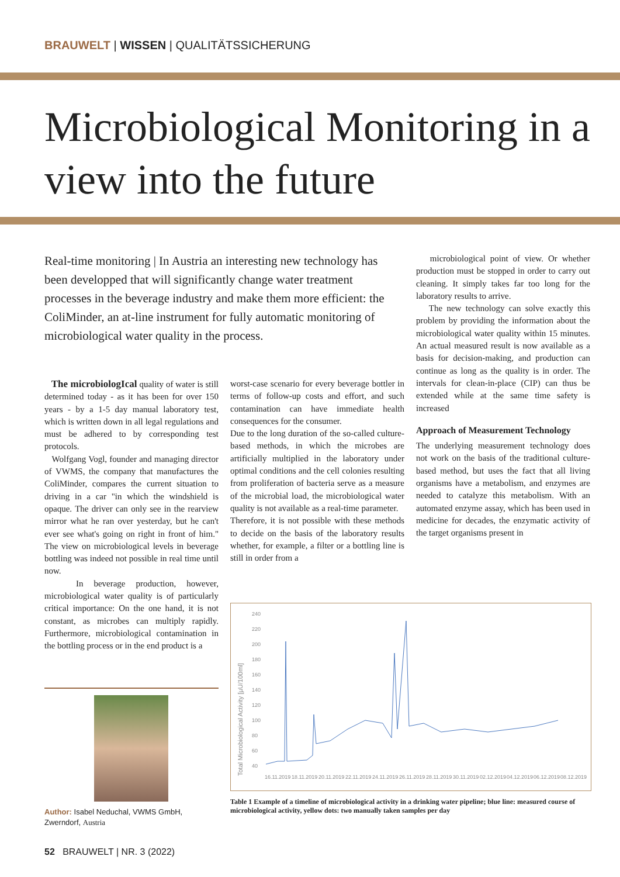BRAUWELT | WISSEN | QUALITÄTSSICHERUNG
Microbiological Monitoring in a view into the future
Real-time monitoring | In Austria an interesting new technology has been developped that will significantly change water treatment processes in the beverage industry and make them more efficient: the ColiMinder, an at-line instrument for fully automatic monitoring of microbiological water quality in the process.
The microbiologIcal quality of water is still determined today - as it has been for over 150 years - by a 1-5 day manual laboratory test, which is written down in all legal regulations and must be adhered to by corresponding test protocols.
Wolfgang Vogl, founder and managing director of VWMS, the company that manufactures the ColiMinder, compares the current situation to driving in a car "in which the windshield is opaque. The driver can only see in the rearview mirror what he ran over yesterday, but he can't ever see what's going on right in front of him." The view on microbiological levels in beverage bottling was indeed not possible in real time until now.
In beverage production, however, microbiological water quality is of particularly critical importance: On the one hand, it is not constant, as microbes can multiply rapidly. Furthermore, microbiological contamination in the bottling process or in the end product is a
worst-case scenario for every beverage bottler in terms of follow-up costs and effort, and such contamination can have immediate health consequences for the consumer.
Due to the long duration of the so-called culture-based methods, in which the microbes are artificially multiplied in the laboratory under optimal conditions and the cell colonies resulting from proliferation of bacteria serve as a measure of the microbial load, the microbiological water quality is not available as a real-time parameter.
Therefore, it is not possible with these methods to decide on the basis of the laboratory results whether, for example, a filter or a bottling line is still in order from a
microbiological point of view. Or whether production must be stopped in order to carry out cleaning. It simply takes far too long for the laboratory results to arrive.
The new technology can solve exactly this problem by providing the information about the microbiological water quality within 15 minutes. An actual measured result is now available as a basis for decision-making, and production can continue as long as the quality is in order. The intervals for clean-in-place (CIP) can thus be extended while at the same time safety is increased
Approach of Measurement Technology
The underlying measurement technology does not work on the basis of the traditional culture-based method, but uses the fact that all living organisms have a metabolism, and enzymes are needed to catalyze this metabolism. With an automated enzyme assay, which has been used in medicine for decades, the enzymatic activity of the target organisms present in
Author: Isabel Neduchal, VWMS GmbH,
Zwerndorf, Austria
240
220
200
180
160
140
120
100
80
60
40
Total Microbiological Activity [µU/100ml]
16.11.2019
18.11.2019
20.11.2019
22.11.2019
24.11.2019
26.11.2019
28.11.2019
30.11.2019
02.12.2019
04.12.2019
06.12.2019
08.12.2019
Table 1 Example of a timeline of microbiological activity in a drinking water pipeline; blue line: measured course of microbiological activity, yellow dots: two manually taken samples per day
52 BRAUWELT | NR. 3 (2022)